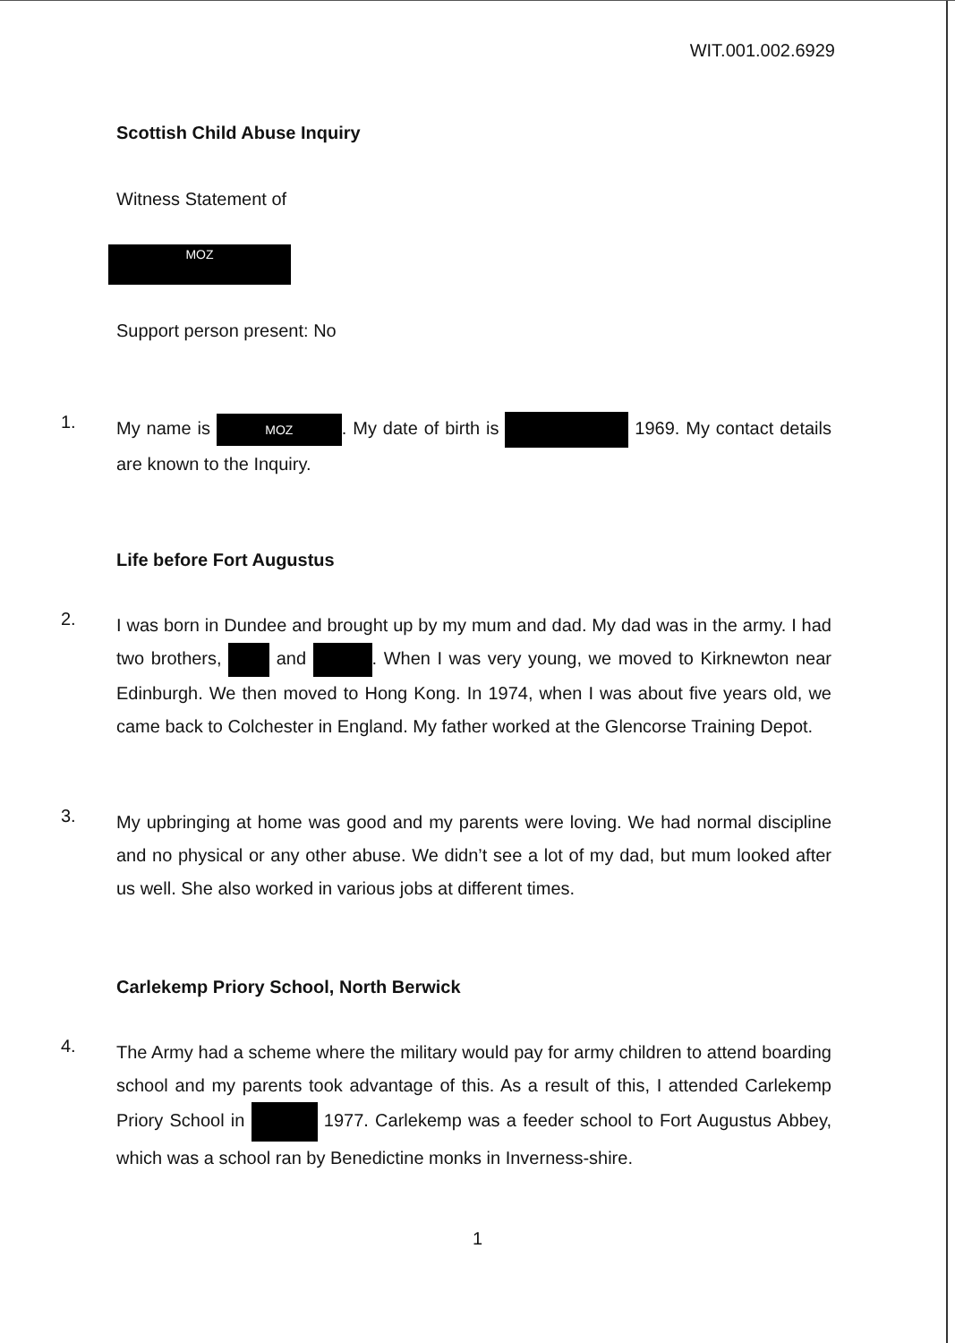WIT.001.002.6929
Scottish Child Abuse Inquiry
Witness Statement of
MOZ
Support person present: No
1.
My name is MOZ. My date of birth is 1969. My contact details are known to the Inquiry.
Life before Fort Augustus
2.
I was born in Dundee and brought up by my mum and dad. My dad was in the army. I had two brothers, and . When I was very young, we moved to Kirknewton near Edinburgh. We then moved to Hong Kong. In 1974, when I was about five years old, we came back to Colchester in England. My father worked at the Glencorse Training Depot.
3.
My upbringing at home was good and my parents were loving. We had normal discipline and no physical or any other abuse. We didn’t see a lot of my dad, but mum looked after us well. She also worked in various jobs at different times.
Carlekemp Priory School, North Berwick
4.
The Army had a scheme where the military would pay for army children to attend boarding school and my parents took advantage of this. As a result of this, I attended Carlekemp Priory School in 1977. Carlekemp was a feeder school to Fort Augustus Abbey, which was a school ran by Benedictine monks in Inverness-shire.
1